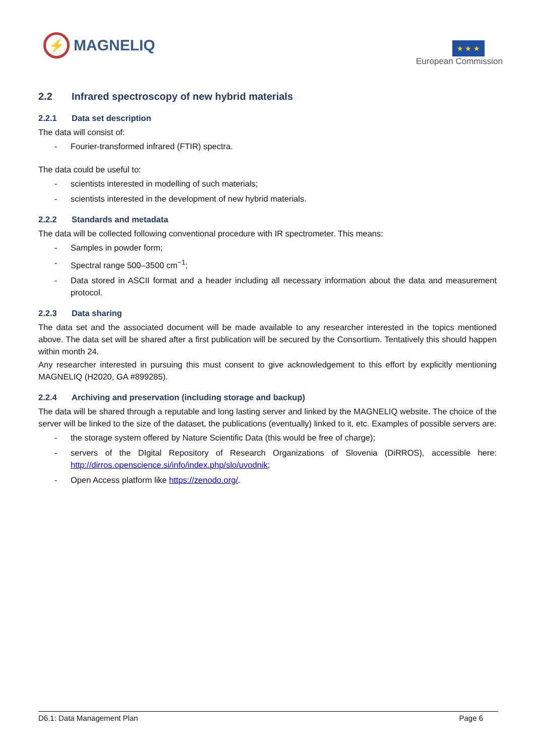⚡
MAGNELIQ
★ ★ ★
European Commission
2.2 Infrared spectroscopy of new hybrid materials
2.2.1 Data set description
The data will consist of:
- Fourier-transformed infrared (FTIR) spectra.
The data could be useful to:
- scientists interested in modelling of such materials;
- scientists interested in the development of new hybrid materials.
2.2.2 Standards and metadata
The data will be collected following conventional procedure with IR spectrometer. This means:
- Samples in powder form;
- Spectral range 500–3500 cm<sup>−1</sup>;
- Data stored in ASCII format and a header including all necessary information about the data and measurement protocol.
2.2.3 Data sharing
The data set and the associated document will be made available to any researcher interested in the topics mentioned above. The data set will be shared after a first publication will be secured by the Consortium. Tentatively this should happen within month 24.
Any researcher interested in pursuing this must consent to give acknowledgement to this effort by explicitly mentioning MAGNELIQ (H2020, GA #899285).
2.2.4 Archiving and preservation (including storage and backup)
The data will be shared through a reputable and long lasting server and linked by the MAGNELIQ website. The choice of the server will be linked to the size of the dataset, the publications (eventually) linked to it, etc. Examples of possible servers are:
- the storage system offered by Nature Scientific Data (this would be free of charge);
- servers of the DIgital Repository of Research Organizations of Slovenia (DiRROS), accessible here: http://dirros.openscience.si/info/index.php/slo/uvodnik;
- Open Access platform like https://zenodo.org/.
D6.1: Data Management Plan Page 6